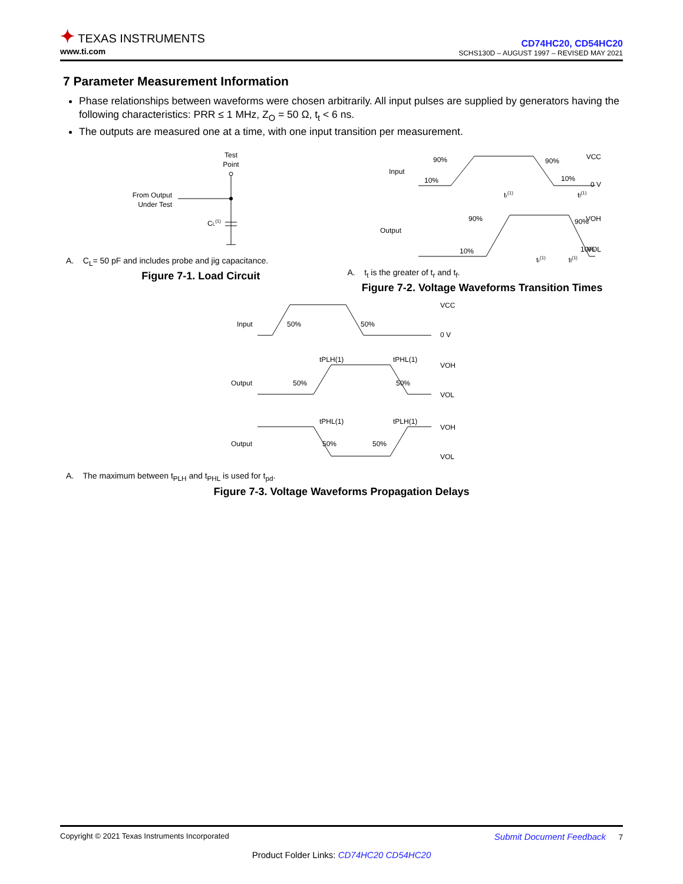✦ TEXAS INSTRUMENTS
www.ti.com
CD74HC20, CD54HC20
SCHS130D – AUGUST 1997 – REVISED MAY 2021
7 Parameter Measurement Information
Phase relationships between waveforms were chosen arbitrarily. All input pulses are supplied by generators having the following characteristics: PRR ≤ 1 MHz, Z<sub>O</sub> = 50 Ω, t<sub>t</sub> < 6 ns.
The outputs are measured one at a time, with one input transition per measurement.
Test
Point
From Output
Under Test
CL(1)
A. C<sub>L</sub>= 50 pF and includes probe and jig capacitance.
Figure 7-1. Load Circuit
Input
90%
10%
90%
10%
tr(1)
tf(1)
VCC
0 V
Output
90%
10%
90%
10%
tr(1)
tf(1)
VOH
VOL
A. t<sub>t</sub> is the greater of t<sub>r</sub> and t<sub>f</sub>.
Figure 7-2. Voltage Waveforms Transition Times
Input
50%
50%
VCC
0 V
tPLH(1)
tPHL(1)
Output
50%
50%
VOH
VOL
tPHL(1)
tPLH(1)
Output
50%
50%
VOH
VOL
A. The maximum between t<sub>PLH</sub> and t<sub>PHL</sub> is used for t<sub>pd</sub>.
Figure 7-3. Voltage Waveforms Propagation Delays
Copyright © 2021 Texas Instruments Incorporated Submit Document Feedback 7
Product Folder Links: CD74HC20 CD54HC20